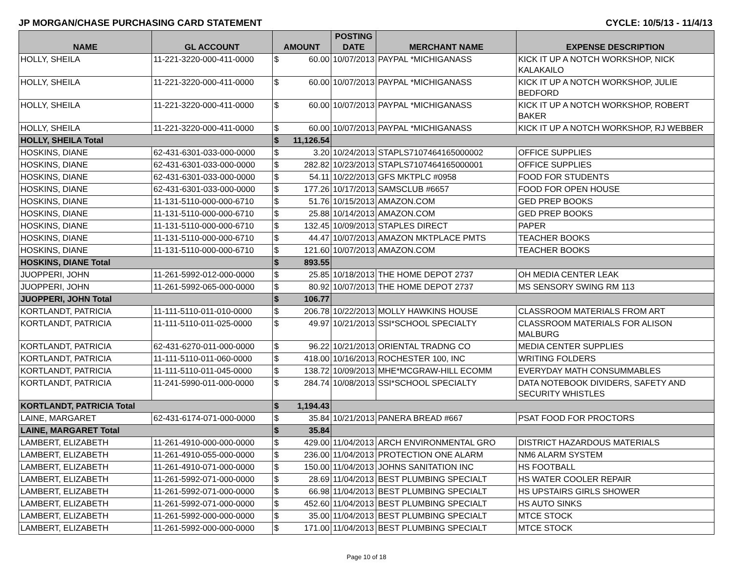JP MORGAN/CHASE PURCHASING CARD STATEMENT CYCLE: 10/5/13 - 11/4/13
| NAME | GL ACCOUNT | AMOUNT | | POSTING DATE | MERCHANT NAME | EXPENSE DESCRIPTION |
| --- | --- | --- | --- | --- | --- | --- |
| HOLLY, SHEILA | 11-221-3220-000-411-0000 | $ | 60.00 | 10/07/2013 | PAYPAL *MICHIGANASS | KICK IT UP A NOTCH WORKSHOP, NICK KALAKAILO |
| HOLLY, SHEILA | 11-221-3220-000-411-0000 | $ | 60.00 | 10/07/2013 | PAYPAL *MICHIGANASS | KICK IT UP A NOTCH WORKSHOP, JULIE BEDFORD |
| HOLLY, SHEILA | 11-221-3220-000-411-0000 | $ | 60.00 | 10/07/2013 | PAYPAL *MICHIGANASS | KICK IT UP A NOTCH WORKSHOP, ROBERT BAKER |
| HOLLY, SHEILA | 11-221-3220-000-411-0000 | $ | 60.00 | 10/07/2013 | PAYPAL *MICHIGANASS | KICK IT UP A NOTCH WORKSHOP, RJ WEBBER |
| HOLLY, SHEILA Total | | $ | 11,126.54 | | | |
| HOSKINS, DIANE | 62-431-6301-033-000-0000 | $ | 3.20 | 10/24/2013 | STAPLS7107464165000002 | OFFICE SUPPLIES |
| HOSKINS, DIANE | 62-431-6301-033-000-0000 | $ | 282.82 | 10/23/2013 | STAPLS7107464165000001 | OFFICE SUPPLIES |
| HOSKINS, DIANE | 62-431-6301-033-000-0000 | $ | 54.11 | 10/22/2013 | GFS MKTPLC #0958 | FOOD FOR STUDENTS |
| HOSKINS, DIANE | 62-431-6301-033-000-0000 | $ | 177.26 | 10/17/2013 | SAMSCLUB #6657 | FOOD FOR OPEN HOUSE |
| HOSKINS, DIANE | 11-131-5110-000-000-6710 | $ | 51.76 | 10/15/2013 | AMAZON.COM | GED PREP BOOKS |
| HOSKINS, DIANE | 11-131-5110-000-000-6710 | $ | 25.88 | 10/14/2013 | AMAZON.COM | GED PREP BOOKS |
| HOSKINS, DIANE | 11-131-5110-000-000-6710 | $ | 132.45 | 10/09/2013 | STAPLES DIRECT | PAPER |
| HOSKINS, DIANE | 11-131-5110-000-000-6710 | $ | 44.47 | 10/07/2013 | AMAZON MKTPLACE PMTS | TEACHER BOOKS |
| HOSKINS, DIANE | 11-131-5110-000-000-6710 | $ | 121.60 | 10/07/2013 | AMAZON.COM | TEACHER BOOKS |
| HOSKINS, DIANE Total | | $ | 893.55 | | | |
| JUOPPERI, JOHN | 11-261-5992-012-000-0000 | $ | 25.85 | 10/18/2013 | THE HOME DEPOT 2737 | OH MEDIA CENTER LEAK |
| JUOPPERI, JOHN | 11-261-5992-065-000-0000 | $ | 80.92 | 10/07/2013 | THE HOME DEPOT 2737 | MS SENSORY SWING RM 113 |
| JUOPPERI, JOHN Total | | $ | 106.77 | | | |
| KORTLANDT, PATRICIA | 11-111-5110-011-010-0000 | $ | 206.78 | 10/22/2013 | MOLLY HAWKINS HOUSE | CLASSROOM MATERIALS FROM ART |
| KORTLANDT, PATRICIA | 11-111-5110-011-025-0000 | $ | 49.97 | 10/21/2013 | SSI*SCHOOL SPECIALTY | CLASSROOM MATERIALS FOR ALISON MALBURG |
| KORTLANDT, PATRICIA | 62-431-6270-011-000-0000 | $ | 96.22 | 10/21/2013 | ORIENTAL TRADNG CO | MEDIA CENTER SUPPLIES |
| KORTLANDT, PATRICIA | 11-111-5110-011-060-0000 | $ | 418.00 | 10/16/2013 | ROCHESTER 100, INC | WRITING FOLDERS |
| KORTLANDT, PATRICIA | 11-111-5110-011-045-0000 | $ | 138.72 | 10/09/2013 | MHE*MCGRAW-HILL ECOMM | EVERYDAY MATH CONSUMMABLES |
| KORTLANDT, PATRICIA | 11-241-5990-011-000-0000 | $ | 284.74 | 10/08/2013 | SSI*SCHOOL SPECIALTY | DATA NOTEBOOK DIVIDERS, SAFETY AND SECURITY WHISTLES |
| KORTLANDT, PATRICIA Total | | $ | 1,194.43 | | | |
| LAINE, MARGARET | 62-431-6174-071-000-0000 | $ | 35.84 | 10/21/2013 | PANERA BREAD #667 | PSAT FOOD FOR PROCTORS |
| LAINE, MARGARET Total | | $ | 35.84 | | | |
| LAMBERT, ELIZABETH | 11-261-4910-000-000-0000 | $ | 429.00 | 11/04/2013 | ARCH ENVIRONMENTAL GRO | DISTRICT HAZARDOUS MATERIALS |
| LAMBERT, ELIZABETH | 11-261-4910-055-000-0000 | $ | 236.00 | 11/04/2013 | PROTECTION ONE ALARM | NM6 ALARM SYSTEM |
| LAMBERT, ELIZABETH | 11-261-4910-071-000-0000 | $ | 150.00 | 11/04/2013 | JOHNS SANITATION INC | HS FOOTBALL |
| LAMBERT, ELIZABETH | 11-261-5992-071-000-0000 | $ | 28.69 | 11/04/2013 | BEST PLUMBING SPECIALT | HS WATER COOLER REPAIR |
| LAMBERT, ELIZABETH | 11-261-5992-071-000-0000 | $ | 66.98 | 11/04/2013 | BEST PLUMBING SPECIALT | HS UPSTAIRS GIRLS SHOWER |
| LAMBERT, ELIZABETH | 11-261-5992-071-000-0000 | $ | 452.60 | 11/04/2013 | BEST PLUMBING SPECIALT | HS AUTO SINKS |
| LAMBERT, ELIZABETH | 11-261-5992-000-000-0000 | $ | 35.00 | 11/04/2013 | BEST PLUMBING SPECIALT | MTCE STOCK |
| LAMBERT, ELIZABETH | 11-261-5992-000-000-0000 | $ | 171.00 | 11/04/2013 | BEST PLUMBING SPECIALT | MTCE STOCK |
Page 10 of 18